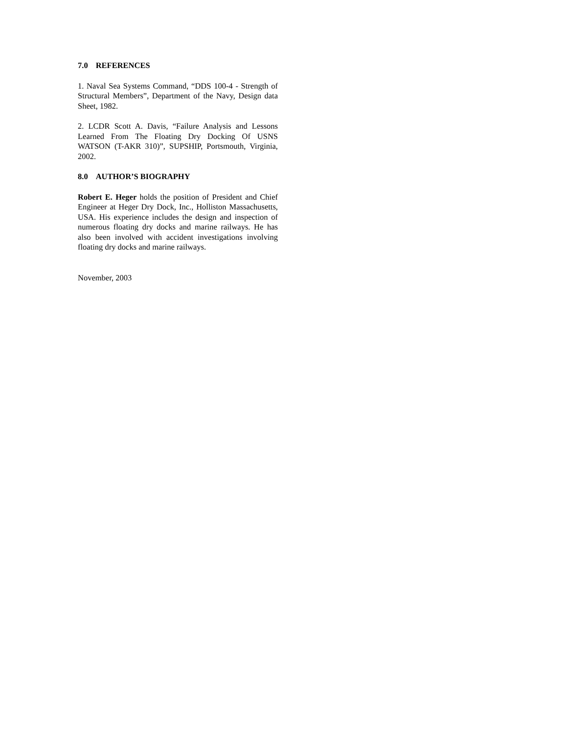7.0 REFERENCES
1. Naval Sea Systems Command, “DDS 100-4 - Strength of Structural Members”, Department of the Navy, Design data Sheet, 1982.
2. LCDR Scott A. Davis, “Failure Analysis and Lessons Learned From The Floating Dry Docking Of USNS WATSON (T-AKR 310)”, SUPSHIP, Portsmouth, Virginia, 2002.
8.0 AUTHOR’S BIOGRAPHY
Robert E. Heger holds the position of President and Chief Engineer at Heger Dry Dock, Inc., Holliston Massachusetts, USA. His experience includes the design and inspection of numerous floating dry docks and marine railways. He has also been involved with accident investigations involving floating dry docks and marine railways.
November, 2003